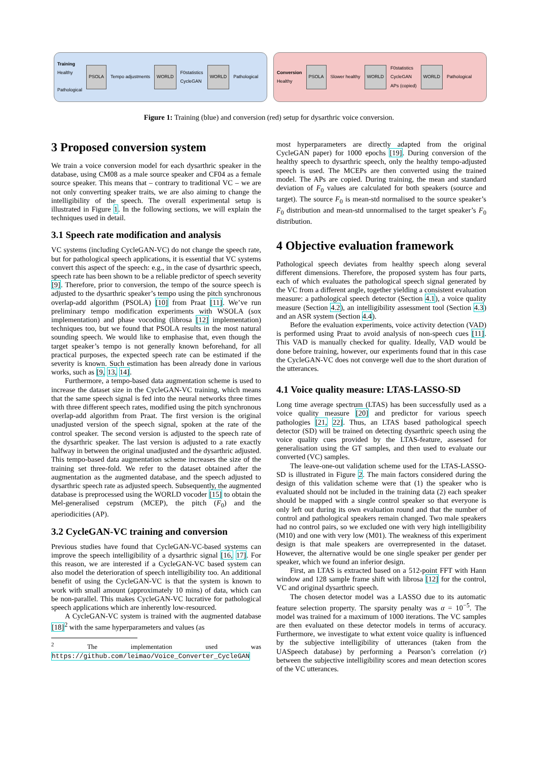Training
Healthy
Pathological
PSOLA
Tempo adjustments
WORLD
F0statistics
CycleGAN
WORLD
Pathological
Conversion
Healthy
PSOLA
Slower healthy
WORLD
F0statistics
CycleGAN
APs (copied)
WORLD
Pathological
Figure 1: Training (blue) and conversion (red) setup for dysarthric voice conversion.
3 Proposed conversion system
We train a voice conversion model for each dysarthric speaker in the database, using CM08 as a male source speaker and CF04 as a female source speaker. This means that – contrary to traditional VC – we are not only converting speaker traits, we are also aiming to change the intelligibility of the speech. The overall experimental setup is illustrated in Figure 1. In the following sections, we will explain the techniques used in detail.
3.1 Speech rate modification and analysis
VC systems (including CycleGAN-VC) do not change the speech rate, but for pathological speech applications, it is essential that VC systems convert this aspect of the speech: e.g., in the case of dysarthric speech, speech rate has been shown to be a reliable predictor of speech severity [9]. Therefore, prior to conversion, the tempo of the source speech is adjusted to the dysarthric speaker’s tempo using the pitch synchronous overlap-add algorithm (PSOLA) [10] from Praat [11]. We’ve run preliminary tempo modification experiments with WSOLA (sox implementation) and phase vocoding (librosa [12] implementation) techniques too, but we found that PSOLA results in the most natural sounding speech. We would like to emphasise that, even though the target speaker’s tempo is not generally known beforehand, for all practical purposes, the expected speech rate can be estimated if the severity is known. Such estimation has been already done in various works, such as [9, 13, 14].
Furthermore, a tempo-based data augmentation scheme is used to increase the dataset size in the CycleGAN-VC training, which means that the same speech signal is fed into the neural networks three times with three different speech rates, modified using the pitch synchronous overlap-add algorithm from Praat. The first version is the original unadjusted version of the speech signal, spoken at the rate of the control speaker. The second version is adjusted to the speech rate of the dysarthric speaker. The last version is adjusted to a rate exactly halfway in between the original unadjusted and the dysarthric adjusted. This tempo-based data augmentation scheme increases the size of the training set three-fold. We refer to the dataset obtained after the augmentation as the augmented database, and the speech adjusted to dysarthric speech rate as adjusted speech. Subsequently, the augmented database is preprocessed using the WORLD vocoder [15] to obtain the Mel-generalised cepstrum (MCEP), the pitch (F<sub>0</sub>) and the aperiodicities (AP).
3.2 CycleGAN-VC training and conversion
Previous studies have found that CycleGAN-VC-based systems can improve the speech intelligibility of a dysarthric signal [16, 17]. For this reason, we are interested if a CycleGAN-VC based system can also model the deterioration of speech intelligibility too. An additional benefit of using the CycleGAN-VC is that the system is known to work with small amount (approximately 10 mins) of data, which can be non-parallel. This makes CycleGAN-VC lucrative for pathological speech applications which are inherently low-resourced.
A CycleGAN-VC system is trained with the augmented database [18]<sup>2</sup> with the same hyperparameters and values (as
<sup>2</sup> The implementation used was https://github.com/leimao/Voice_Converter_CycleGAN
most hyperparameters are directly adapted from the original CycleGAN paper) for 1000 epochs [19]. During conversion of the healthy speech to dysarthric speech, only the healthy tempo-adjusted speech is used. The MCEPs are then converted using the trained model. The APs are copied. During training, the mean and standard deviation of F<sub>0</sub> values are calculated for both speakers (source and target). The source F<sub>0</sub> is mean-std normalised to the source speaker’s F<sub>0</sub> distribution and mean-std unnormalised to the target speaker’s F<sub>0</sub> distribution.
4 Objective evaluation framework
Pathological speech deviates from healthy speech along several different dimensions. Therefore, the proposed system has four parts, each of which evaluates the pathological speech signal generated by the VC from a different angle, together yielding a consistent evaluation measure: a pathological speech detector (Section 4.1), a voice quality measure (Section 4.2), an intelligibility assessment tool (Section 4.3) and an ASR system (Section 4.4).
Before the evaluation experiments, voice activity detection (VAD) is performed using Praat to avoid analysis of non-speech cues [11]. This VAD is manually checked for quality. Ideally, VAD would be done before training, however, our experiments found that in this case the CycleGAN-VC does not converge well due to the short duration of the utterances.
4.1 Voice quality measure: LTAS-LASSO-SD
Long time average spectrum (LTAS) has been successfully used as a voice quality measure [20] and predictor for various speech pathologies [21, 22]. Thus, an LTAS based pathological speech detector (SD) will be trained on detecting dysarthric speech using the voice quality cues provided by the LTAS-feature, assessed for generalisation using the GT samples, and then used to evaluate our converted (VC) samples.
The leave-one-out validation scheme used for the LTAS-LASSO-SD is illustrated in Figure 2. The main factors considered during the design of this validation scheme were that (1) the speaker who is evaluated should not be included in the training data (2) each speaker should be mapped with a single control speaker so that everyone is only left out during its own evaluation round and that the number of control and pathological speakers remain changed. Two male speakers had no control pairs, so we excluded one with very high intelligibility (M10) and one with very low (M01). The weakness of this experiment design is that male speakers are overrepresented in the dataset. However, the alternative would be one single speaker per gender per speaker, which we found an inferior design.
First, an LTAS is extracted based on a 512-point FFT with Hann window and 128 sample frame shift with librosa [12] for the control, VC and original dysarthric speech.
The chosen detector model was a LASSO due to its automatic feature selection property. The sparsity penalty was α = 10<sup>−5</sup>. The model was trained for a maximum of 1000 iterations. The VC samples are then evaluated on these detector models in terms of accuracy. Furthermore, we investigate to what extent voice quality is influenced by the subjective intelligibility of utterances (taken from the UASpeech database) by performing a Pearson’s correlation (r) between the subjective intelligibility scores and mean detection scores of the VC utterances.